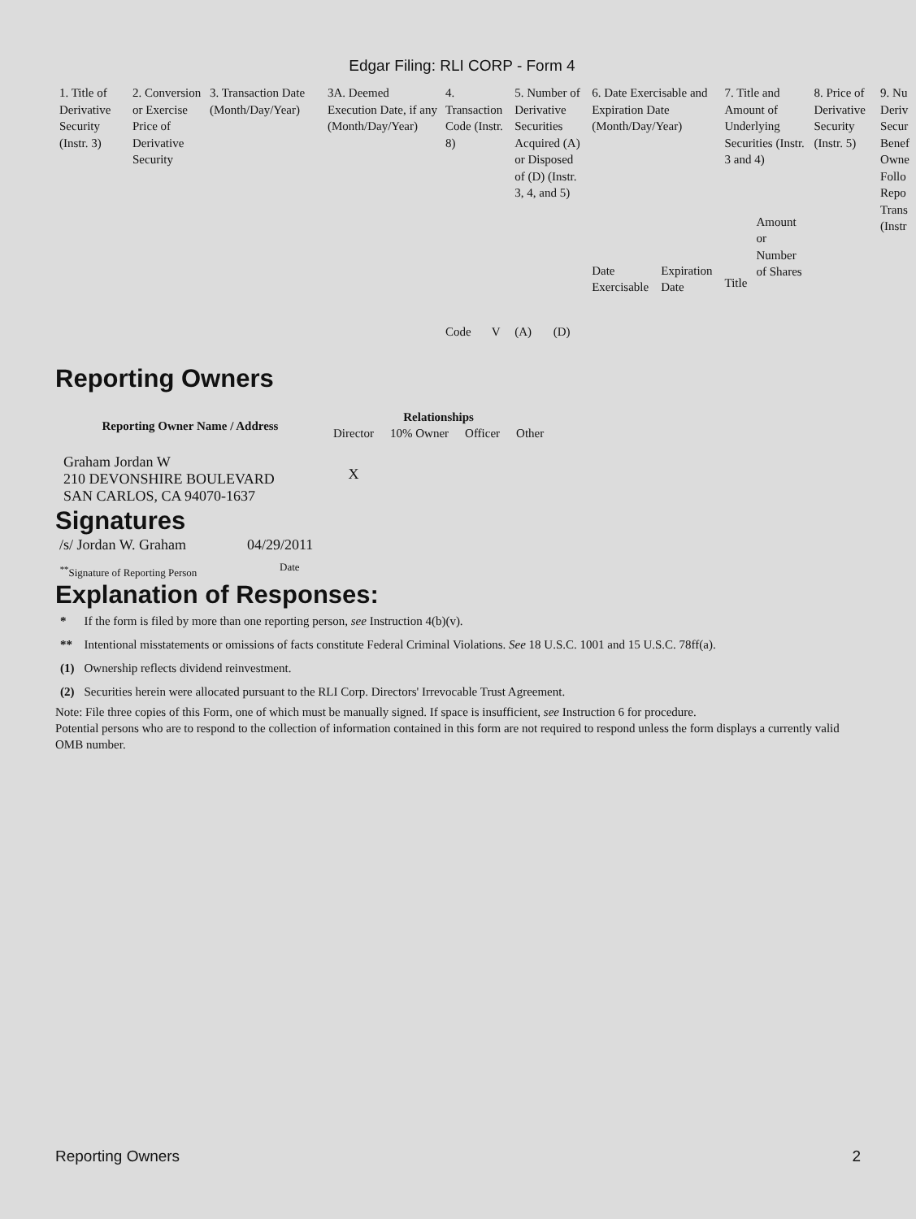Edgar Filing: RLI CORP - Form 4
| 1. Title of Derivative Security (Instr. 3) | 2. Conversion or Exercise Price of Derivative Security | 3. Transaction Date (Month/Day/Year) | 3A. Deemed Execution Date, if any (Month/Day/Year) | 4. Transaction Code (Instr. 8) | | 5. Number of Derivative Securities Acquired (A) or Disposed of (D) (Instr. 3, 4, and 5) | | 6. Date Exercisable and Expiration Date (Month/Day/Year) | | 7. Title and Amount of Underlying Securities (Instr. 3 and 4) | | 8. Price of Derivative Security (Instr. 5) | 9. Nu Deriv Secur Benef Owne Follo Repo Trans (Instr |
| | | | | Code | V | (A) | (D) | Date Exercisable | Expiration Date | Title | Amount or Number of Shares | | |
Reporting Owners
| Reporting Owner Name / Address | Relationships | | | |
| --- | --- | --- | --- | --- |
| | Director | 10% Owner | Officer | Other |
| Graham Jordan W 210 DEVONSHIRE BOULEVARD SAN CARLOS, CA 94070-1637 | X | | | |
Signatures
| /s/ Jordan W. Graham | 04/29/2011 |
| <sup>**</sup> Signature of Reporting Person | Date |
Explanation of Responses:
| * | If the form is filed by more than one reporting person, see Instruction 4(b)(v). |
| ** | Intentional misstatements or omissions of facts constitute Federal Criminal Violations. See 18 U.S.C. 1001 and 15 U.S.C. 78ff(a). |
| (1) | Ownership reflects dividend reinvestment. |
| (2) | Securities herein were allocated pursuant to the RLI Corp. Directors' Irrevocable Trust Agreement. |
Note: File three copies of this Form, one of which must be manually signed. If space is insufficient, see Instruction 6 for procedure.
Potential persons who are to respond to the collection of information contained in this form are not required to respond unless the form displays a currently valid OMB number.
Reporting Owners 2